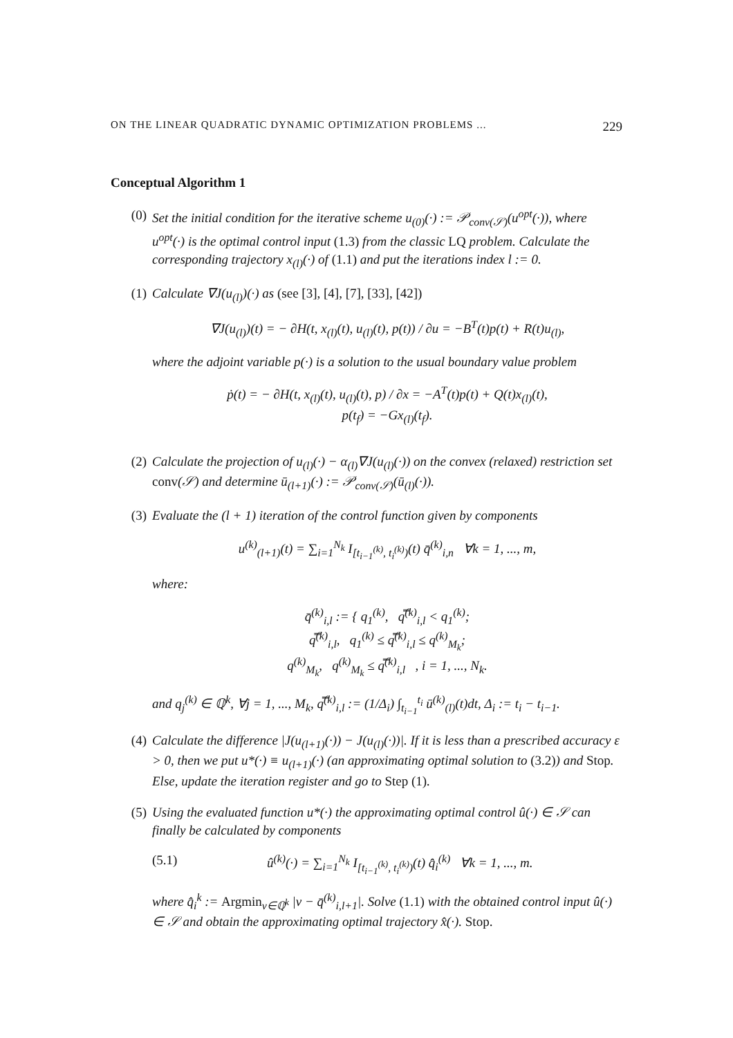ON THE LINEAR QUADRATIC DYNAMIC OPTIMIZATION PROBLEMS ... 229
Conceptual Algorithm 1
(0) Set the initial condition for the iterative scheme u<sub>(0)</sub>(·) := 𝒫<sub>conv(𝒮)</sub>(u<sup>opt</sup>(·)), where u<sup>opt</sup>(·) is the optimal control input (1.3) from the classic LQ problem. Calculate the corresponding trajectory x<sub>(l)</sub>(·) of (1.1) and put the iterations index l := 0.
(1) Calculate ∇J(u<sub>(l)</sub>)(·) as (see [3], [4], [7], [33], [42])
∇J(u<sub>(l)</sub>)(t) = − ∂H(t, x<sub>(l)</sub>(t), u<sub>(l)</sub>(t), p(t)) / ∂u = −B<sup>T</sup>(t)p(t) + R(t)u<sub>(l)</sub>,
where the adjoint variable p(·) is a solution to the usual boundary value problem
ṗ(t) = − ∂H(t, x<sub>(l)</sub>(t), u<sub>(l)</sub>(t), p) / ∂x = −A<sup>T</sup>(t)p(t) + Q(t)x<sub>(l)</sub>(t),
p(t<sub>f</sub>) = −Gx<sub>(l)</sub>(t<sub>f</sub>).
(2) Calculate the projection of u<sub>(l)</sub>(·) − α<sub>(l)</sub>∇J(u<sub>(l)</sub>(·)) on the convex (relaxed) restriction set conv(𝒮) and determine ū<sub>(l+1)</sub>(·) := 𝒫<sub>conv(𝒮)</sub>(ū<sub>(l)</sub>(·)).
(3) Evaluate the (l + 1) iteration of the control function given by components
u<sup>(k)</sup><sub>(l+1)</sub>(t) = ∑<sub>i=1</sub><sup>N<sub>k</sub></sup> I<sub>[t<sub>i−1</sub><sup>(k)</sup>, t<sub>i</sub><sup>(k)</sup>)</sub>(t) q̄<sup>(k)</sup><sub>i,n</sub> ∀k = 1, ..., m,
where:
q̄<sup>(k)</sup><sub>i,l</sub> := { q<sub>1</sub><sup>(k)</sup>, q̿<sup>(k)</sup><sub>i,l</sub> < q<sub>1</sub><sup>(k)</sup>;
q̿<sup>(k)</sup><sub>i,l</sub>, q<sub>1</sub><sup>(k)</sup> ≤ q̿<sup>(k)</sup><sub>i,l</sub> ≤ q<sup>(k)</sup><sub>M<sub>k</sub></sub>;
q<sup>(k)</sup><sub>M<sub>k</sub></sub>, q<sup>(k)</sup><sub>M<sub>k</sub></sub> ≤ q̿<sup>(k)</sup><sub>i,l</sub> , i = 1, ..., N<sub>k</sub>.
and q<sub>j</sub><sup>(k)</sup> ∈ ℚ<sup>k</sup>, ∀j = 1, ..., M<sub>k</sub>, q̿<sup>(k)</sup><sub>i,l</sub> := (1/Δ<sub>i</sub>) ∫<sub>t<sub>i−1</sub></sub><sup>t<sub>i</sub></sup> ū<sup>(k)</sup><sub>(l)</sub>(t)dt, Δ<sub>i</sub> := t<sub>i</sub> − t<sub>i−1</sub>.
(4) Calculate the difference |J(u<sub>(l+1)</sub>(·)) − J(u<sub>(l)</sub>(·))|. If it is less than a prescribed accuracy ε > 0, then we put u*(·) ≡ u<sub>(l+1)</sub>(·) (an approximating optimal solution to (3.2)) and Stop. Else, update the iteration register and go to Step (1).
(5) Using the evaluated function u*(·) the approximating optimal control û(·) ∈ 𝒮 can finally be calculated by components
(5.1) û<sup>(k)</sup>(·) = ∑<sub>i=1</sub><sup>N<sub>k</sub></sup> I<sub>[t<sub>i−1</sub><sup>(k)</sup>, t<sub>i</sub><sup>(k)</sup>)</sub>(t) q̂<sub>i</sub><sup>(k)</sup> ∀k = 1, ..., m.
where q̂<sub>i</sub><sup>k</sup> := Argmin<sub>v∈ℚ<sup>k</sup></sub> |v − q̄<sup>(k)</sup><sub>i,l+1</sub>|. Solve (1.1) with the obtained control input û(·) ∈ 𝒮 and obtain the approximating optimal trajectory x̂(·). Stop.